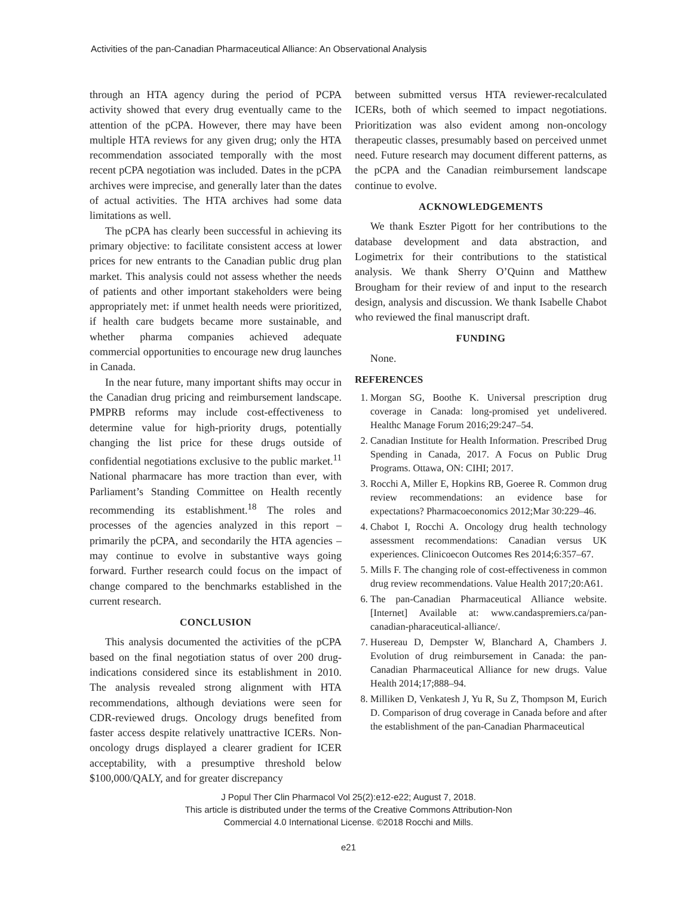Activities of the pan-Canadian Pharmaceutical Alliance: An Observational Analysis
through an HTA agency during the period of PCPA activity showed that every drug eventually came to the attention of the pCPA. However, there may have been multiple HTA reviews for any given drug; only the HTA recommendation associated temporally with the most recent pCPA negotiation was included. Dates in the pCPA archives were imprecise, and generally later than the dates of actual activities. The HTA archives had some data limitations as well.
The pCPA has clearly been successful in achieving its primary objective: to facilitate consistent access at lower prices for new entrants to the Canadian public drug plan market. This analysis could not assess whether the needs of patients and other important stakeholders were being appropriately met: if unmet health needs were prioritized, if health care budgets became more sustainable, and whether pharma companies achieved adequate commercial opportunities to encourage new drug launches in Canada.
In the near future, many important shifts may occur in the Canadian drug pricing and reimbursement landscape. PMPRB reforms may include cost-effectiveness to determine value for high-priority drugs, potentially changing the list price for these drugs outside of confidential negotiations exclusive to the public market.<sup>11</sup> National pharmacare has more traction than ever, with Parliament’s Standing Committee on Health recently recommending its establishment.<sup>18</sup> The roles and processes of the agencies analyzed in this report – primarily the pCPA, and secondarily the HTA agencies – may continue to evolve in substantive ways going forward. Further research could focus on the impact of change compared to the benchmarks established in the current research.
CONCLUSION
This analysis documented the activities of the pCPA based on the final negotiation status of over 200 drug-indications considered since its establishment in 2010. The analysis revealed strong alignment with HTA recommendations, although deviations were seen for CDR-reviewed drugs. Oncology drugs benefited from faster access despite relatively unattractive ICERs. Non-oncology drugs displayed a clearer gradient for ICER acceptability, with a presumptive threshold below $100,000/QALY, and for greater discrepancy
between submitted versus HTA reviewer-recalculated ICERs, both of which seemed to impact negotiations. Prioritization was also evident among non-oncology therapeutic classes, presumably based on perceived unmet need. Future research may document different patterns, as the pCPA and the Canadian reimbursement landscape continue to evolve.
ACKNOWLEDGEMENTS
We thank Eszter Pigott for her contributions to the database development and data abstraction, and Logimetrix for their contributions to the statistical analysis. We thank Sherry O’Quinn and Matthew Brougham for their review of and input to the research design, analysis and discussion. We thank Isabelle Chabot who reviewed the final manuscript draft.
FUNDING
None.
REFERENCES
1. Morgan SG, Boothe K. Universal prescription drug coverage in Canada: long-promised yet undelivered. Healthc Manage Forum 2016;29:247–54.
2. Canadian Institute for Health Information. Prescribed Drug Spending in Canada, 2017. A Focus on Public Drug Programs. Ottawa, ON: CIHI; 2017.
3. Rocchi A, Miller E, Hopkins RB, Goeree R. Common drug review recommendations: an evidence base for expectations? Pharmacoeconomics 2012;Mar 30:229–46.
4. Chabot I, Rocchi A. Oncology drug health technology assessment recommendations: Canadian versus UK experiences. Clinicoecon Outcomes Res 2014;6:357–67.
5. Mills F. The changing role of cost-effectiveness in common drug review recommendations. Value Health 2017;20:A61.
6. The pan-Canadian Pharmaceutical Alliance website. [Internet] Available at: www.candaspremiers.ca/pan-canadian-pharaceutical-alliance/.
7. Husereau D, Dempster W, Blanchard A, Chambers J. Evolution of drug reimbursement in Canada: the pan-Canadian Pharmaceutical Alliance for new drugs. Value Health 2014;17;888–94.
8. Milliken D, Venkatesh J, Yu R, Su Z, Thompson M, Eurich D. Comparison of drug coverage in Canada before and after the establishment of the pan-Canadian Pharmaceutical
J Popul Ther Clin Pharmacol Vol 25(2):e12-e22; August 7, 2018.
This article is distributed under the terms of the Creative Commons Attribution-Non
Commercial 4.0 International License. ©2018 Rocchi and Mills.
e21